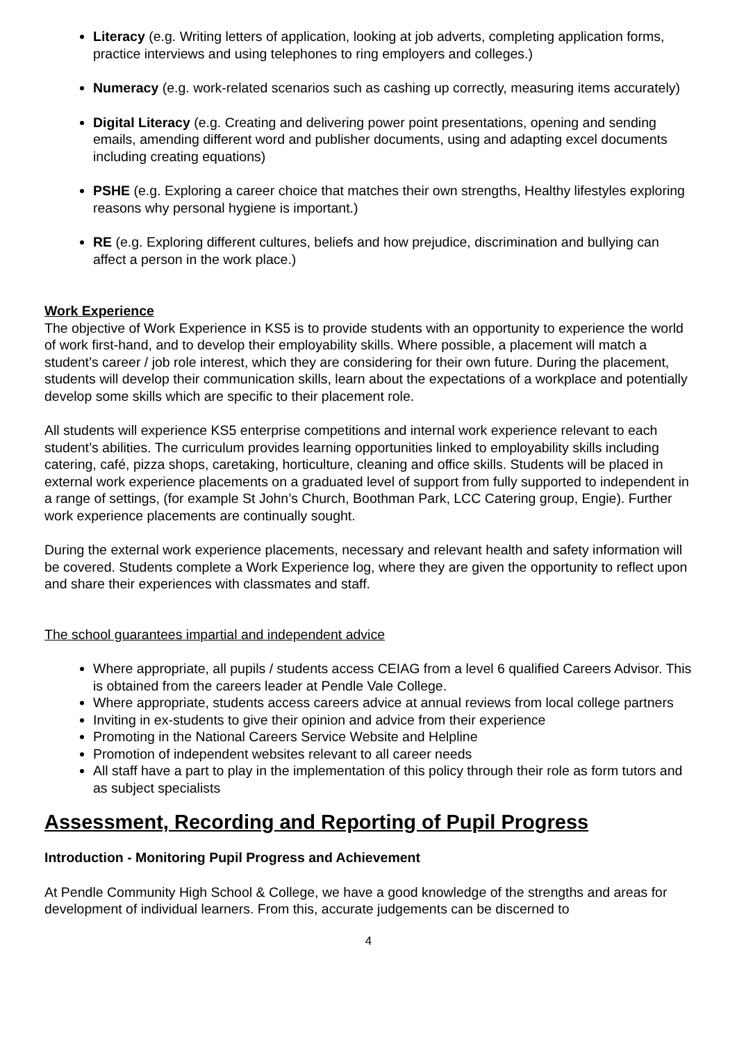Literacy (e.g. Writing letters of application, looking at job adverts, completing application forms, practice interviews and using telephones to ring employers and colleges.)
Numeracy (e.g. work-related scenarios such as cashing up correctly, measuring items accurately)
Digital Literacy (e.g. Creating and delivering power point presentations, opening and sending emails, amending different word and publisher documents, using and adapting excel documents including creating equations)
PSHE (e.g. Exploring a career choice that matches their own strengths, Healthy lifestyles exploring reasons why personal hygiene is important.)
RE (e.g. Exploring different cultures, beliefs and how prejudice, discrimination and bullying can affect a person in the work place.)
Work Experience
The objective of Work Experience in KS5 is to provide students with an opportunity to experience the world of work first-hand, and to develop their employability skills. Where possible, a placement will match a student’s career / job role interest, which they are considering for their own future. During the placement, students will develop their communication skills, learn about the expectations of a workplace and potentially develop some skills which are specific to their placement role.
All students will experience KS5 enterprise competitions and internal work experience relevant to each student’s abilities. The curriculum provides learning opportunities linked to employability skills including catering, café, pizza shops, caretaking, horticulture, cleaning and office skills. Students will be placed in external work experience placements on a graduated level of support from fully supported to independent in a range of settings, (for example St John’s Church, Boothman Park, LCC Catering group, Engie). Further work experience placements are continually sought.
During the external work experience placements, necessary and relevant health and safety information will be covered. Students complete a Work Experience log, where they are given the opportunity to reflect upon and share their experiences with classmates and staff.
The school guarantees impartial and independent advice
Where appropriate, all pupils / students access CEIAG from a level 6 qualified Careers Advisor. This is obtained from the careers leader at Pendle Vale College.
Where appropriate, students access careers advice at annual reviews from local college partners
Inviting in ex-students to give their opinion and advice from their experience
Promoting in the National Careers Service Website and Helpline
Promotion of independent websites relevant to all career needs
All staff have a part to play in the implementation of this policy through their role as form tutors and as subject specialists
Assessment, Recording and Reporting of Pupil Progress
Introduction - Monitoring Pupil Progress and Achievement
At Pendle Community High School & College, we have a good knowledge of the strengths and areas for development of individual learners. From this, accurate judgements can be discerned to
4